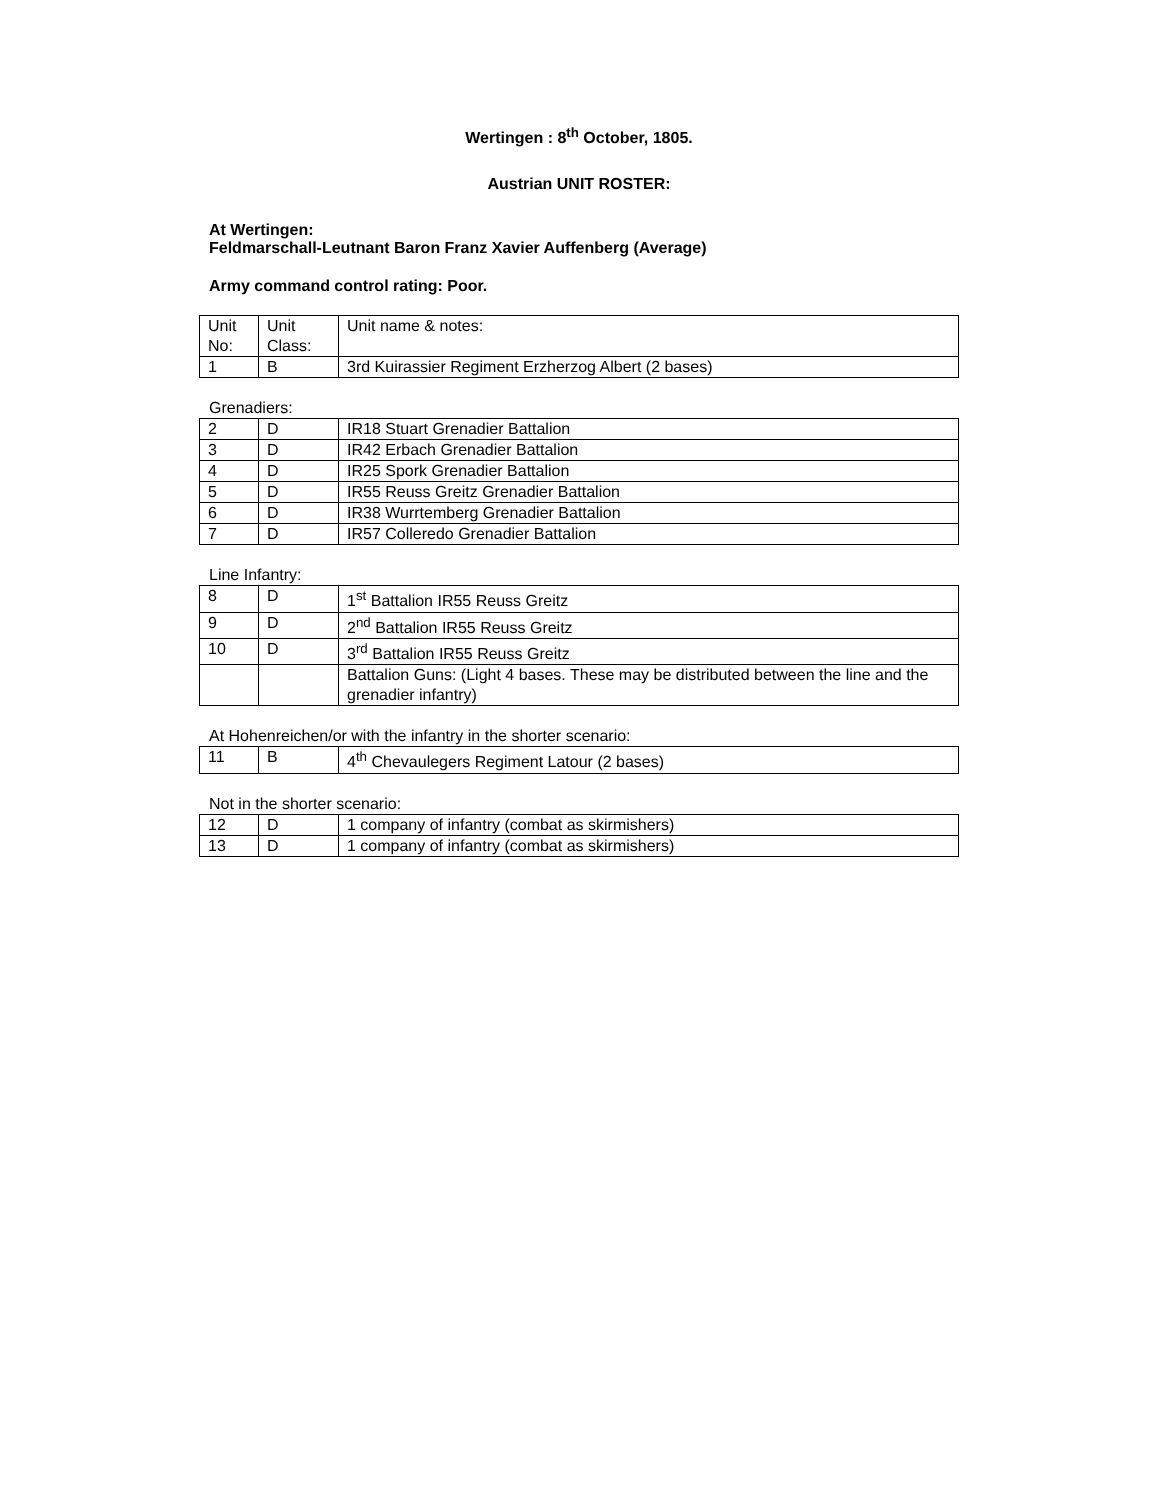Wertingen : 8<sup>th</sup> October, 1805.
Austrian UNIT ROSTER:
At Wertingen:
Feldmarschall-Leutnant Baron Franz Xavier Auffenberg (Average)
Army command control rating: Poor.
| Unit No: | Unit Class: | Unit name & notes: |
| 1 | B | 3rd Kuirassier Regiment Erzherzog Albert (2 bases) |
Grenadiers:
| 2 | D | IR18 Stuart Grenadier Battalion |
| 3 | D | IR42 Erbach Grenadier Battalion |
| 4 | D | IR25 Spork Grenadier Battalion |
| 5 | D | IR55 Reuss Greitz Grenadier Battalion |
| 6 | D | IR38 Wurrtemberg Grenadier Battalion |
| 7 | D | IR57 Colleredo Grenadier Battalion |
Line Infantry:
| 8 | D | 1<sup>st</sup> Battalion IR55 Reuss Greitz |
| 9 | D | 2<sup>nd</sup> Battalion IR55 Reuss Greitz |
| 10 | D | 3<sup>rd</sup> Battalion IR55 Reuss Greitz |
| | | Battalion Guns: (Light 4 bases. These may be distributed between the line and the grenadier infantry) |
At Hohenreichen/or with the infantry in the shorter scenario:
| 11 | B | 4<sup>th</sup> Chevaulegers Regiment Latour (2 bases) |
Not in the shorter scenario:
| 12 | D | 1 company of infantry (combat as skirmishers) |
| 13 | D | 1 company of infantry (combat as skirmishers) |